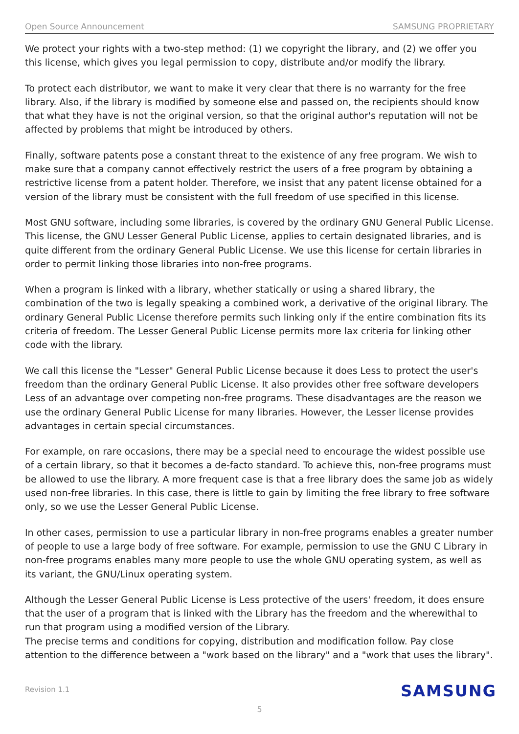Open Source Announcement SAMSUNG PROPRIETARY
We protect your rights with a two-step method: (1) we copyright the library, and (2) we offer you this license, which gives you legal permission to copy, distribute and/or modify the library.
To protect each distributor, we want to make it very clear that there is no warranty for the free library. Also, if the library is modified by someone else and passed on, the recipients should know that what they have is not the original version, so that the original author's reputation will not be affected by problems that might be introduced by others.
Finally, software patents pose a constant threat to the existence of any free program. We wish to make sure that a company cannot effectively restrict the users of a free program by obtaining a restrictive license from a patent holder. Therefore, we insist that any patent license obtained for a version of the library must be consistent with the full freedom of use specified in this license.
Most GNU software, including some libraries, is covered by the ordinary GNU General Public License. This license, the GNU Lesser General Public License, applies to certain designated libraries, and is quite different from the ordinary General Public License. We use this license for certain libraries in order to permit linking those libraries into non-free programs.
When a program is linked with a library, whether statically or using a shared library, the combination of the two is legally speaking a combined work, a derivative of the original library. The ordinary General Public License therefore permits such linking only if the entire combination fits its criteria of freedom. The Lesser General Public License permits more lax criteria for linking other code with the library.
We call this license the "Lesser" General Public License because it does Less to protect the user's freedom than the ordinary General Public License. It also provides other free software developers Less of an advantage over competing non-free programs. These disadvantages are the reason we use the ordinary General Public License for many libraries. However, the Lesser license provides advantages in certain special circumstances.
For example, on rare occasions, there may be a special need to encourage the widest possible use of a certain library, so that it becomes a de-facto standard. To achieve this, non-free programs must be allowed to use the library. A more frequent case is that a free library does the same job as widely used non-free libraries. In this case, there is little to gain by limiting the free library to free software only, so we use the Lesser General Public License.
In other cases, permission to use a particular library in non-free programs enables a greater number of people to use a large body of free software. For example, permission to use the GNU C Library in non-free programs enables many more people to use the whole GNU operating system, as well as its variant, the GNU/Linux operating system.
Although the Lesser General Public License is Less protective of the users' freedom, it does ensure that the user of a program that is linked with the Library has the freedom and the wherewithal to run that program using a modified version of the Library.
The precise terms and conditions for copying, distribution and modification follow. Pay close attention to the difference between a "work based on the library" and a "work that uses the library".
Revision 1.1 SAMSUNG
5